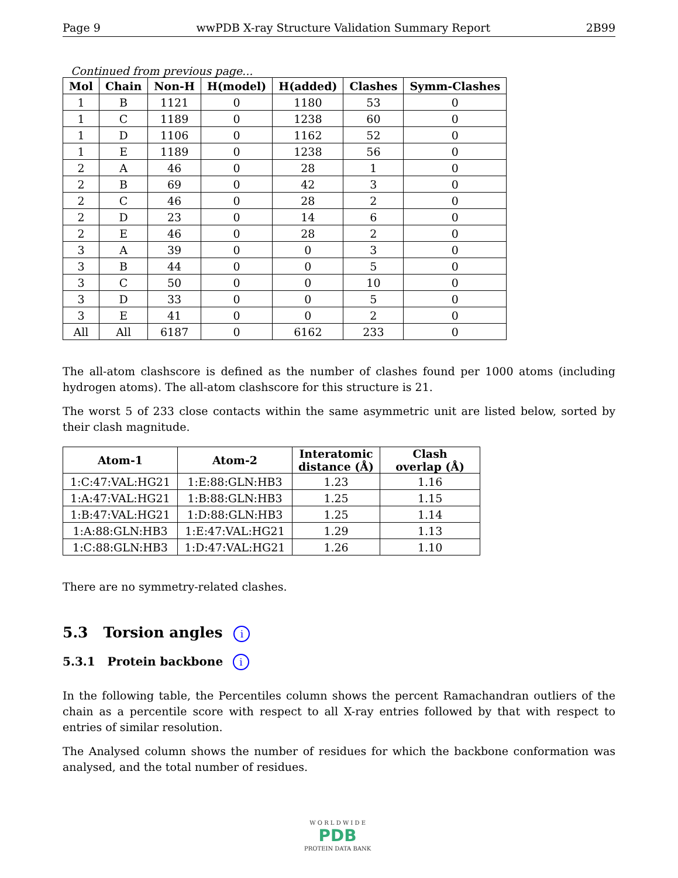Page 9 wwPDB X-ray Structure Validation Summary Report 2B99
Continued from previous page...
| Mol | Chain | Non-H | H(model) | H(added) | Clashes | Symm-Clashes |
| --- | --- | --- | --- | --- | --- | --- |
| 1 | B | 1121 | 0 | 1180 | 53 | 0 |
| 1 | C | 1189 | 0 | 1238 | 60 | 0 |
| 1 | D | 1106 | 0 | 1162 | 52 | 0 |
| 1 | E | 1189 | 0 | 1238 | 56 | 0 |
| 2 | A | 46 | 0 | 28 | 1 | 0 |
| 2 | B | 69 | 0 | 42 | 3 | 0 |
| 2 | C | 46 | 0 | 28 | 2 | 0 |
| 2 | D | 23 | 0 | 14 | 6 | 0 |
| 2 | E | 46 | 0 | 28 | 2 | 0 |
| 3 | A | 39 | 0 | 0 | 3 | 0 |
| 3 | B | 44 | 0 | 0 | 5 | 0 |
| 3 | C | 50 | 0 | 0 | 10 | 0 |
| 3 | D | 33 | 0 | 0 | 5 | 0 |
| 3 | E | 41 | 0 | 0 | 2 | 0 |
| All | All | 6187 | 0 | 6162 | 233 | 0 |
The all-atom clashscore is defined as the number of clashes found per 1000 atoms (including hydrogen atoms). The all-atom clashscore for this structure is 21.
The worst 5 of 233 close contacts within the same asymmetric unit are listed below, sorted by their clash magnitude.
| Atom-1 | Atom-2 | Interatomic distance (Å) | Clash overlap (Å) |
| --- | --- | --- | --- |
| 1:C:47:VAL:HG21 | 1:E:88:GLN:HB3 | 1.23 | 1.16 |
| 1:A:47:VAL:HG21 | 1:B:88:GLN:HB3 | 1.25 | 1.15 |
| 1:B:47:VAL:HG21 | 1:D:88:GLN:HB3 | 1.25 | 1.14 |
| 1:A:88:GLN:HB3 | 1:E:47:VAL:HG21 | 1.29 | 1.13 |
| 1:C:88:GLN:HB3 | 1:D:47:VAL:HG21 | 1.26 | 1.10 |
There are no symmetry-related clashes.
5.3 Torsion angles i
5.3.1 Protein backbone i
In the following table, the Percentiles column shows the percent Ramachandran outliers of the chain as a percentile score with respect to all X-ray entries followed by that with respect to entries of similar resolution.
The Analysed column shows the number of residues for which the backbone conformation was analysed, and the total number of residues.
W O R L D W I D E
PDB
PROTEIN DATA BANK